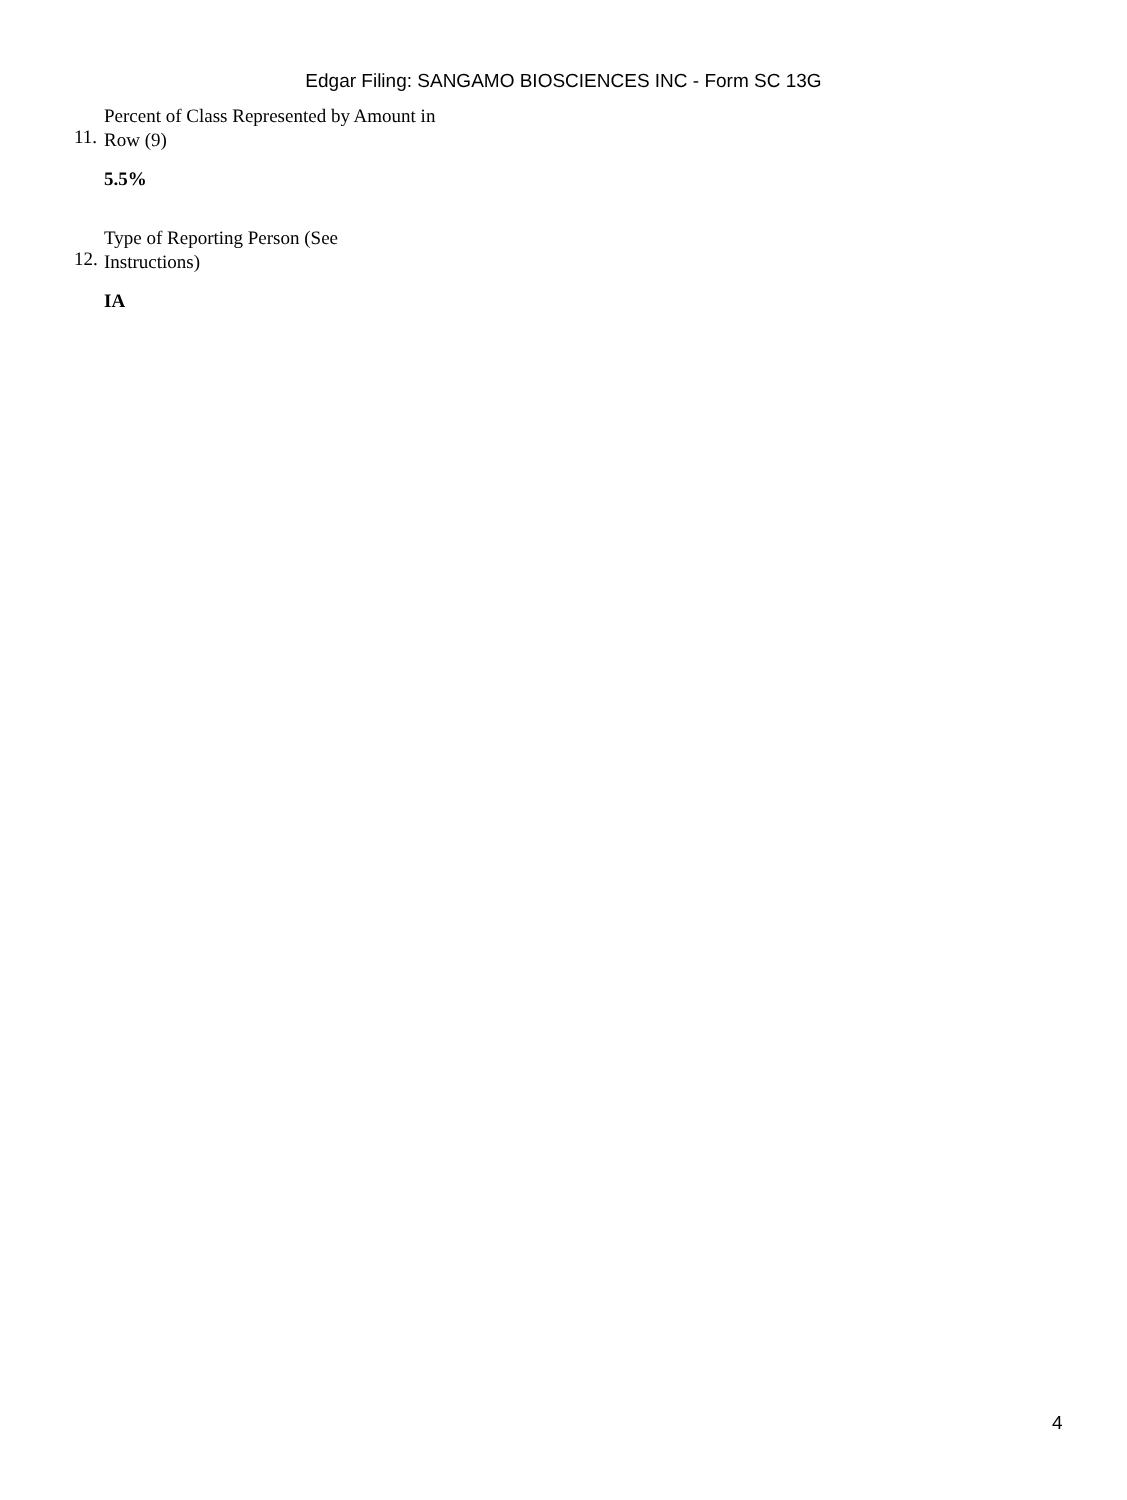Edgar Filing: SANGAMO BIOSCIENCES INC - Form SC 13G
| 11. | Percent of Class Represented by Amount in Row (9) |
5.5%
| 12. | Type of Reporting Person (See Instructions) |
IA
4